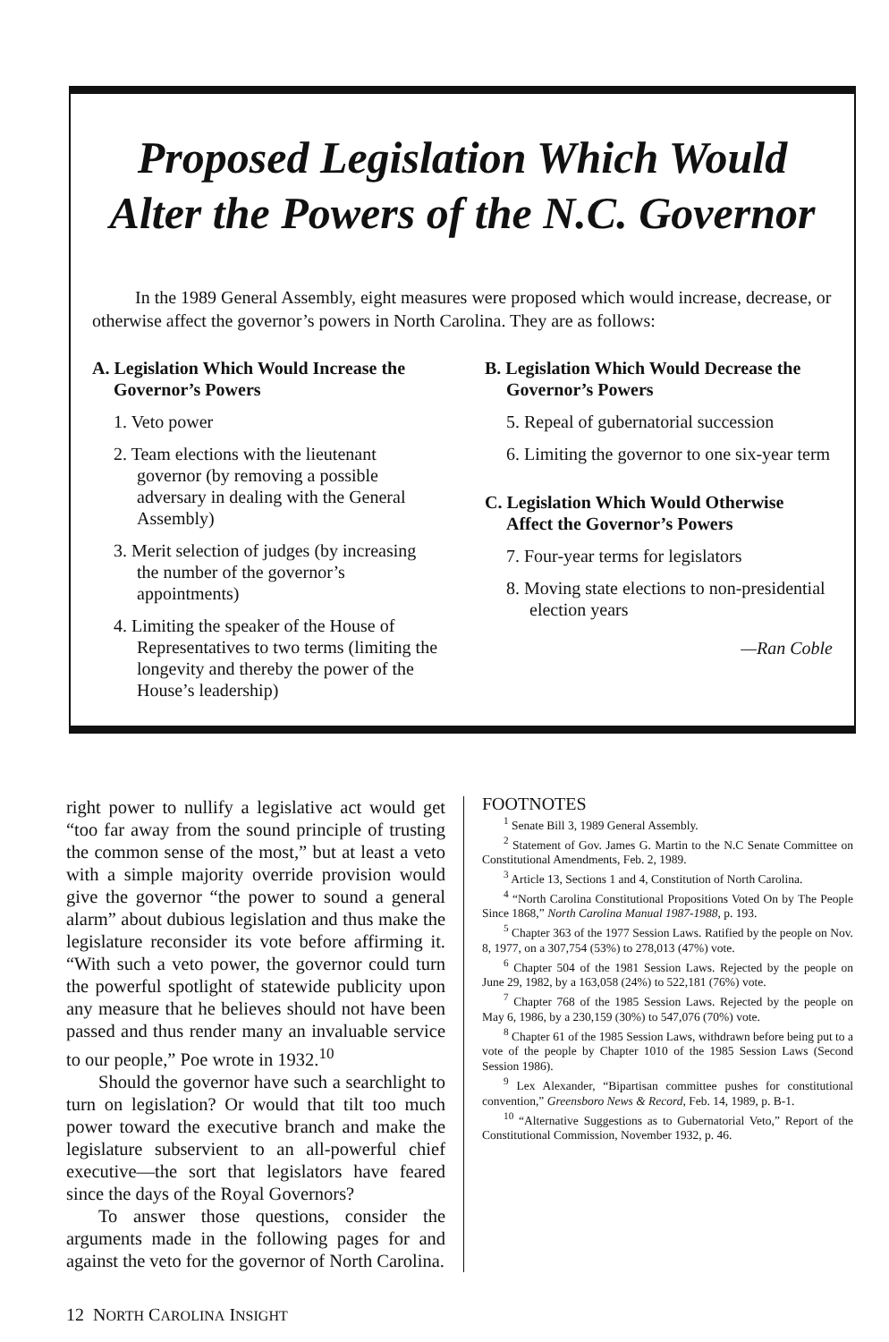Proposed Legislation Which Would Alter the Powers of the N.C. Governor
In the 1989 General Assembly, eight measures were proposed which would increase, decrease, or otherwise affect the governor’s powers in North Carolina. They are as follows:
A. Legislation Which Would Increase the Governor’s Powers
1. Veto power
2. Team elections with the lieutenant governor (by removing a possible adversary in dealing with the General Assembly)
3. Merit selection of judges (by increasing the number of the governor’s appointments)
4. Limiting the speaker of the House of Representatives to two terms (limiting the longevity and thereby the power of the House’s leadership)
B. Legislation Which Would Decrease the Governor’s Powers
5. Repeal of gubernatorial succession
6. Limiting the governor to one six-year term
C. Legislation Which Would Otherwise Affect the Governor’s Powers
7. Four-year terms for legislators
8. Moving state elections to non-presidential election years
—Ran Coble
right power to nullify a legislative act would get “too far away from the sound principle of trusting the common sense of the most,” but at least a veto with a simple majority override provision would give the governor “the power to sound a general alarm” about dubious legislation and thus make the legislature reconsider its vote before affirming it. “With such a veto power, the governor could turn the powerful spotlight of statewide publicity upon any measure that he believes should not have been passed and thus render many an invaluable service to our people,” Poe wrote in 1932.<sup>10</sup>
Should the governor have such a searchlight to turn on legislation? Or would that tilt too much power toward the executive branch and make the legislature subservient to an all-powerful chief executive—the sort that legislators have feared since the days of the Royal Governors?
To answer those questions, consider the arguments made in the following pages for and against the veto for the governor of North Carolina.
FOOTNOTES
<sup>1</sup> Senate Bill 3, 1989 General Assembly.
<sup>2</sup> Statement of Gov. James G. Martin to the N.C Senate Committee on Constitutional Amendments, Feb. 2, 1989.
<sup>3</sup> Article 13, Sections 1 and 4, Constitution of North Carolina.
<sup>4</sup> “North Carolina Constitutional Propositions Voted On by The People Since 1868,” North Carolina Manual 1987-1988, p. 193.
<sup>5</sup> Chapter 363 of the 1977 Session Laws. Ratified by the people on Nov. 8, 1977, on a 307,754 (53%) to 278,013 (47%) vote.
<sup>6</sup> Chapter 504 of the 1981 Session Laws. Rejected by the people on June 29, 1982, by a 163,058 (24%) to 522,181 (76%) vote.
<sup>7</sup> Chapter 768 of the 1985 Session Laws. Rejected by the people on May 6, 1986, by a 230,159 (30%) to 547,076 (70%) vote.
<sup>8</sup> Chapter 61 of the 1985 Session Laws, withdrawn before being put to a vote of the people by Chapter 1010 of the 1985 Session Laws (Second Session 1986).
<sup>9</sup> Lex Alexander, “Bipartisan committee pushes for constitutional convention,” Greensboro News & Record, Feb. 14, 1989, p. B-1.
<sup>10</sup> “Alternative Suggestions as to Gubernatorial Veto,” Report of the Constitutional Commission, November 1932, p. 46.
12 NORTH CAROLINA INSIGHT